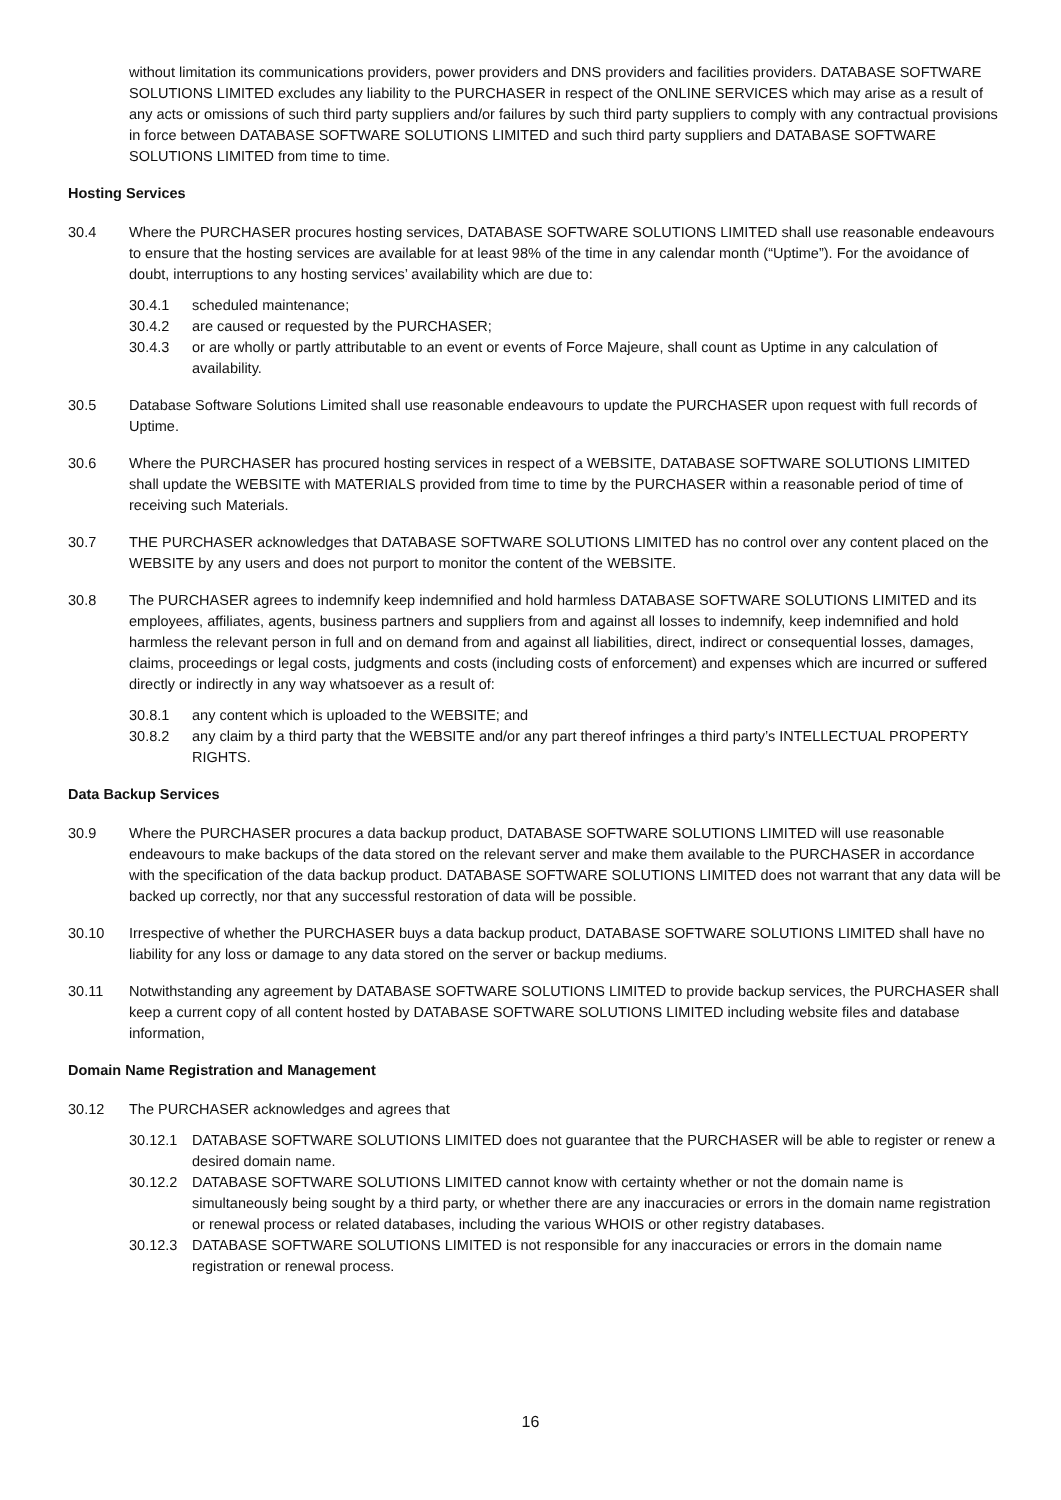without limitation its communications providers, power providers and DNS providers and facilities providers. DATABASE SOFTWARE SOLUTIONS LIMITED excludes any liability to the PURCHASER in respect of the ONLINE SERVICES which may arise as a result of any acts or omissions of such third party suppliers and/or failures by such third party suppliers to comply with any contractual provisions in force between DATABASE SOFTWARE SOLUTIONS LIMITED and such third party suppliers and DATABASE SOFTWARE SOLUTIONS LIMITED from time to time.
Hosting Services
30.4 Where the PURCHASER procures hosting services, DATABASE SOFTWARE SOLUTIONS LIMITED shall use reasonable endeavours to ensure that the hosting services are available for at least 98% of the time in any calendar month (“Uptime”). For the avoidance of doubt, interruptions to any hosting services’ availability which are due to:
30.4.1 scheduled maintenance;
30.4.2 are caused or requested by the PURCHASER;
30.4.3 or are wholly or partly attributable to an event or events of Force Majeure, shall count as Uptime in any calculation of availability.
30.5 Database Software Solutions Limited shall use reasonable endeavours to update the PURCHASER upon request with full records of Uptime.
30.6 Where the PURCHASER has procured hosting services in respect of a WEBSITE, DATABASE SOFTWARE SOLUTIONS LIMITED shall update the WEBSITE with MATERIALS provided from time to time by the PURCHASER within a reasonable period of time of receiving such Materials.
30.7 THE PURCHASER acknowledges that DATABASE SOFTWARE SOLUTIONS LIMITED has no control over any content placed on the WEBSITE by any users and does not purport to monitor the content of the WEBSITE.
30.8 The PURCHASER agrees to indemnify keep indemnified and hold harmless DATABASE SOFTWARE SOLUTIONS LIMITED and its employees, affiliates, agents, business partners and suppliers from and against all losses to indemnify, keep indemnified and hold harmless the relevant person in full and on demand from and against all liabilities, direct, indirect or consequential losses, damages, claims, proceedings or legal costs, judgments and costs (including costs of enforcement) and expenses which are incurred or suffered directly or indirectly in any way whatsoever as a result of:
30.8.1 any content which is uploaded to the WEBSITE; and
30.8.2 any claim by a third party that the WEBSITE and/or any part thereof infringes a third party’s INTELLECTUAL PROPERTY RIGHTS.
Data Backup Services
30.9 Where the PURCHASER procures a data backup product, DATABASE SOFTWARE SOLUTIONS LIMITED will use reasonable endeavours to make backups of the data stored on the relevant server and make them available to the PURCHASER in accordance with the specification of the data backup product. DATABASE SOFTWARE SOLUTIONS LIMITED does not warrant that any data will be backed up correctly, nor that any successful restoration of data will be possible.
30.10 Irrespective of whether the PURCHASER buys a data backup product, DATABASE SOFTWARE SOLUTIONS LIMITED shall have no liability for any loss or damage to any data stored on the server or backup mediums.
30.11 Notwithstanding any agreement by DATABASE SOFTWARE SOLUTIONS LIMITED to provide backup services, the PURCHASER shall keep a current copy of all content hosted by DATABASE SOFTWARE SOLUTIONS LIMITED including website files and database information,
Domain Name Registration and Management
30.12 The PURCHASER acknowledges and agrees that
30.12.1 DATABASE SOFTWARE SOLUTIONS LIMITED does not guarantee that the PURCHASER will be able to register or renew a desired domain name.
30.12.2 DATABASE SOFTWARE SOLUTIONS LIMITED cannot know with certainty whether or not the domain name is simultaneously being sought by a third party, or whether there are any inaccuracies or errors in the domain name registration or renewal process or related databases, including the various WHOIS or other registry databases.
30.12.3 DATABASE SOFTWARE SOLUTIONS LIMITED is not responsible for any inaccuracies or errors in the domain name registration or renewal process.
16